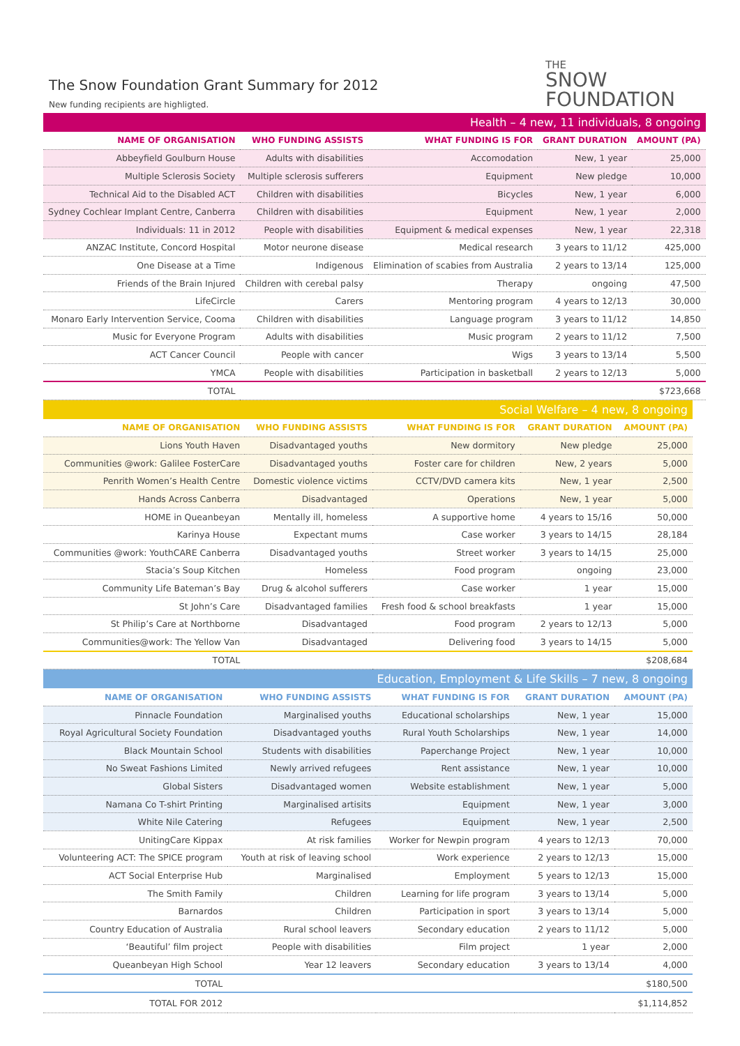The Snow Foundation Grant Summary for 2012
New funding recipients are highligted.
THE
SNOW
FOUNDATION
| Health – 4 new, 11 individuals, 8 ongoing | | | | |
| NAME OF ORGANISATION | WHO FUNDING ASSISTS | WHAT FUNDING IS FOR | GRANT DURATION | AMOUNT (PA) |
| Abbeyfield Goulburn House | Adults with disabilities | Accomodation | New, 1 year | 25,000 |
| Multiple Sclerosis Society | Multiple sclerosis sufferers | Equipment | New pledge | 10,000 |
| Technical Aid to the Disabled ACT | Children with disabilities | Bicycles | New, 1 year | 6,000 |
| Sydney Cochlear Implant Centre, Canberra | Children with disabilities | Equipment | New, 1 year | 2,000 |
| Individuals: 11 in 2012 | People with disabilities | Equipment & medical expenses | New, 1 year | 22,318 |
| ANZAC Institute, Concord Hospital | Motor neurone disease | Medical research | 3 years to 11/12 | 425,000 |
| One Disease at a Time | Indigenous | Elimination of scabies from Australia | 2 years to 13/14 | 125,000 |
| Friends of the Brain Injured | Children with cerebal palsy | Therapy | ongoing | 47,500 |
| LifeCircle | Carers | Mentoring program | 4 years to 12/13 | 30,000 |
| Monaro Early Intervention Service, Cooma | Children with disabilities | Language program | 3 years to 11/12 | 14,850 |
| Music for Everyone Program | Adults with disabilities | Music program | 2 years to 11/12 | 7,500 |
| ACT Cancer Council | People with cancer | Wigs | 3 years to 13/14 | 5,500 |
| YMCA | People with disabilities | Participation in basketball | 2 years to 12/13 | 5,000 |
| TOTAL | | | | $723,668 |
| Social Welfare – 4 new, 8 ongoing | | | | |
| NAME OF ORGANISATION | WHO FUNDING ASSISTS | WHAT FUNDING IS FOR | GRANT DURATION | AMOUNT (PA) |
| Lions Youth Haven | Disadvantaged youths | New dormitory | New pledge | 25,000 |
| Communities @work: Galilee FosterCare | Disadvantaged youths | Foster care for children | New, 2 years | 5,000 |
| Penrith Women’s Health Centre | Domestic violence victims | CCTV/DVD camera kits | New, 1 year | 2,500 |
| Hands Across Canberra | Disadvantaged | Operations | New, 1 year | 5,000 |
| HOME in Queanbeyan | Mentally ill, homeless | A supportive home | 4 years to 15/16 | 50,000 |
| Karinya House | Expectant mums | Case worker | 3 years to 14/15 | 28,184 |
| Communities @work: YouthCARE Canberra | Disadvantaged youths | Street worker | 3 years to 14/15 | 25,000 |
| Stacia’s Soup Kitchen | Homeless | Food program | ongoing | 23,000 |
| Community Life Bateman’s Bay | Drug & alcohol sufferers | Case worker | 1 year | 15,000 |
| St John’s Care | Disadvantaged families | Fresh food & school breakfasts | 1 year | 15,000 |
| St Philip’s Care at Northborne | Disadvantaged | Food program | 2 years to 12/13 | 5,000 |
| Communities@work: The Yellow Van | Disadvantaged | Delivering food | 3 years to 14/15 | 5,000 |
| TOTAL | | | | $208,684 |
| Education, Employment & Life Skills – 7 new, 8 ongoing | | | | |
| NAME OF ORGANISATION | WHO FUNDING ASSISTS | WHAT FUNDING IS FOR | GRANT DURATION | AMOUNT (PA) |
| Pinnacle Foundation | Marginalised youths | Educational scholarships | New, 1 year | 15,000 |
| Royal Agricultural Society Foundation | Disadvantaged youths | Rural Youth Scholarships | New, 1 year | 14,000 |
| Black Mountain School | Students with disabilities | Paperchange Project | New, 1 year | 10,000 |
| No Sweat Fashions Limited | Newly arrived refugees | Rent assistance | New, 1 year | 10,000 |
| Global Sisters | Disadvantaged women | Website establishment | New, 1 year | 5,000 |
| Namana Co T-shirt Printing | Marginalised artisits | Equipment | New, 1 year | 3,000 |
| White Nile Catering | Refugees | Equipment | New, 1 year | 2,500 |
| UnitingCare Kippax | At risk families | Worker for Newpin program | 4 years to 12/13 | 70,000 |
| Volunteering ACT: The SPICE program | Youth at risk of leaving school | Work experience | 2 years to 12/13 | 15,000 |
| ACT Social Enterprise Hub | Marginalised | Employment | 5 years to 12/13 | 15,000 |
| The Smith Family | Children | Learning for life program | 3 years to 13/14 | 5,000 |
| Barnardos | Children | Participation in sport | 3 years to 13/14 | 5,000 |
| Country Education of Australia | Rural school leavers | Secondary education | 2 years to 11/12 | 5,000 |
| ‘Beautiful’ film project | People with disabilities | Film project | 1 year | 2,000 |
| Queanbeyan High School | Year 12 leavers | Secondary education | 3 years to 13/14 | 4,000 |
| TOTAL | | | | $180,500 |
| TOTAL FOR 2012 | | | | $1,114,852 |